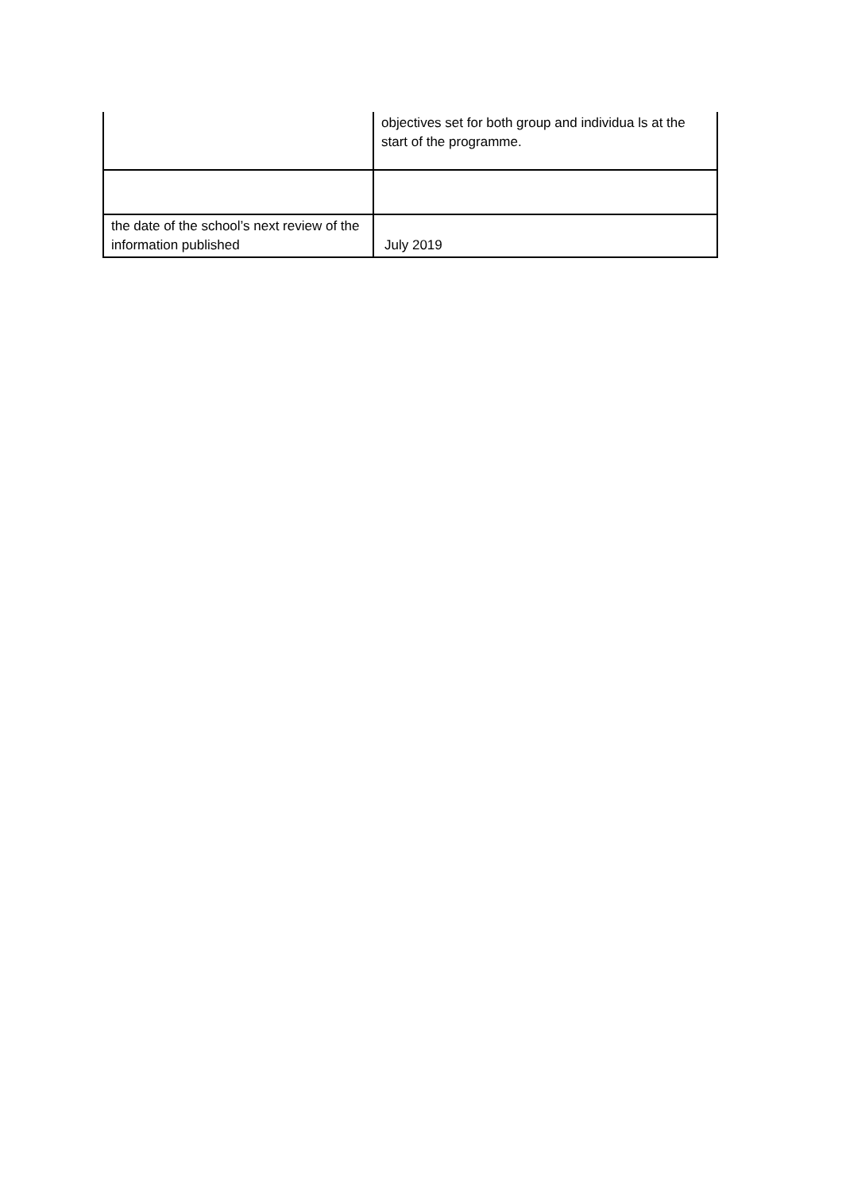| | objectives set for both group and individua ls at the start of the programme. |
| the date of the school’s next review of the information published | July 2019 |